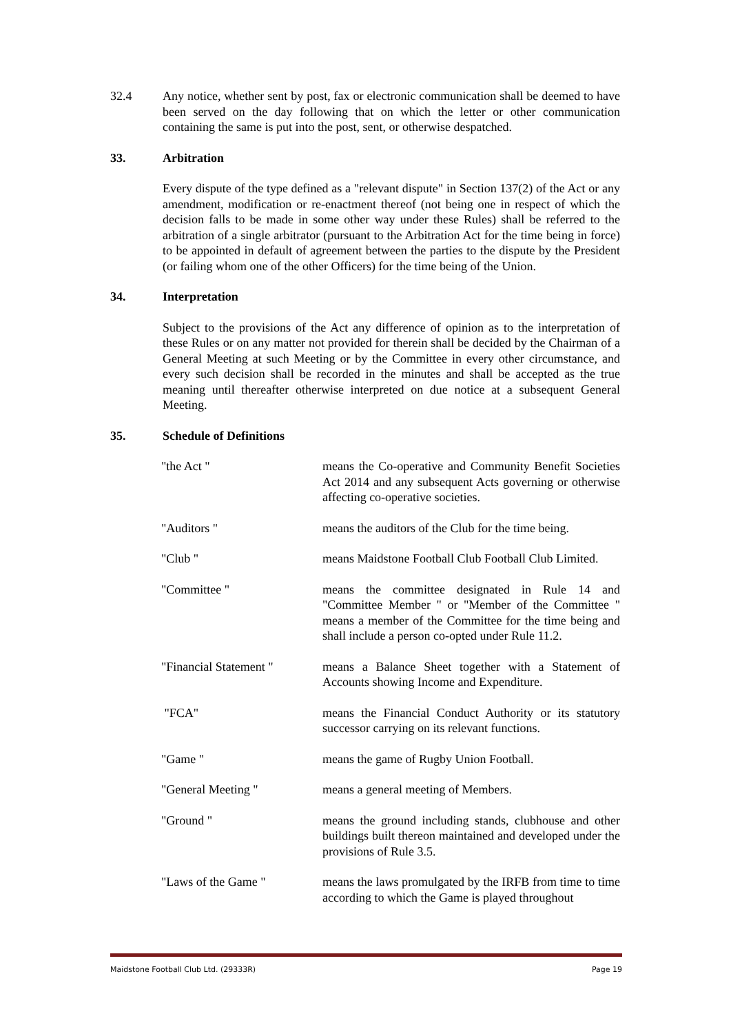32.4 Any notice, whether sent by post, fax or electronic communication shall be deemed to have been served on the day following that on which the letter or other communication containing the same is put into the post, sent, or otherwise despatched.
33. Arbitration
Every dispute of the type defined as a "relevant dispute" in Section 137(2) of the Act or any amendment, modification or re-enactment thereof (not being one in respect of which the decision falls to be made in some other way under these Rules) shall be referred to the arbitration of a single arbitrator (pursuant to the Arbitration Act for the time being in force) to be appointed in default of agreement between the parties to the dispute by the President (or failing whom one of the other Officers) for the time being of the Union.
34. Interpretation
Subject to the provisions of the Act any difference of opinion as to the interpretation of these Rules or on any matter not provided for therein shall be decided by the Chairman of a General Meeting at such Meeting or by the Committee in every other circumstance, and every such decision shall be recorded in the minutes and shall be accepted as the true meaning until thereafter otherwise interpreted on due notice at a subsequent General Meeting.
35. Schedule of Definitions
"the Act " means the Co-operative and Community Benefit Societies Act 2014 and any subsequent Acts governing or otherwise affecting co-operative societies.
"Auditors " means the auditors of the Club for the time being.
"Club " means Maidstone Football Club Football Club Limited.
"Committee " means the committee designated in Rule 14 and "Committee Member " or "Member of the Committee " means a member of the Committee for the time being and shall include a person co-opted under Rule 11.2.
"Financial Statement "
means a Balance Sheet together with a Statement of Accounts showing Income and Expenditure.
"FCA" means the Financial Conduct Authority or its statutory successor carrying on its relevant functions.
"Game " means the game of Rugby Union Football.
"General Meeting " means a general meeting of Members.
"Ground " means the ground including stands, clubhouse and other buildings built thereon maintained and developed under the provisions of Rule 3.5.
"Laws of the Game " means the laws promulgated by the IRFB from time to time according to which the Game is played throughout
Maidstone Football Club Ltd. (29333R) Page 19